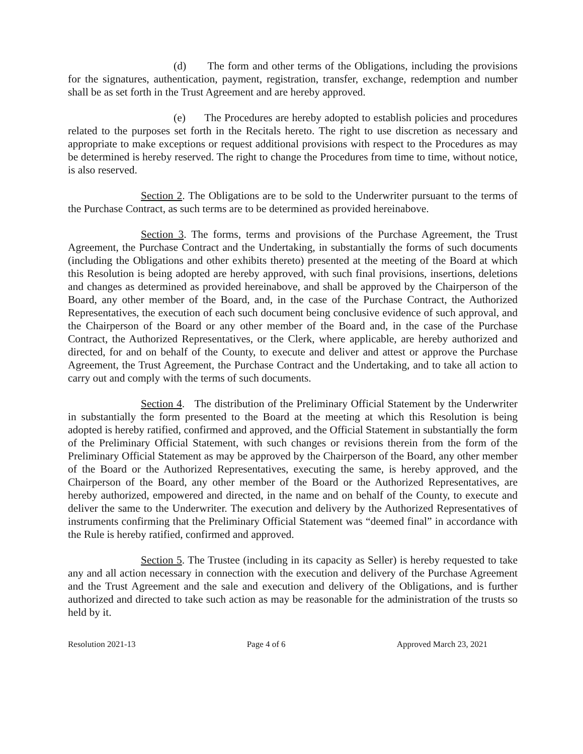(d) The form and other terms of the Obligations, including the provisions for the signatures, authentication, payment, registration, transfer, exchange, redemption and number shall be as set forth in the Trust Agreement and are hereby approved.
(e) The Procedures are hereby adopted to establish policies and procedures related to the purposes set forth in the Recitals hereto. The right to use discretion as necessary and appropriate to make exceptions or request additional provisions with respect to the Procedures as may be determined is hereby reserved. The right to change the Procedures from time to time, without notice, is also reserved.
Section 2. The Obligations are to be sold to the Underwriter pursuant to the terms of the Purchase Contract, as such terms are to be determined as provided hereinabove.
Section 3. The forms, terms and provisions of the Purchase Agreement, the Trust Agreement, the Purchase Contract and the Undertaking, in substantially the forms of such documents (including the Obligations and other exhibits thereto) presented at the meeting of the Board at which this Resolution is being adopted are hereby approved, with such final provisions, insertions, deletions and changes as determined as provided hereinabove, and shall be approved by the Chairperson of the Board, any other member of the Board, and, in the case of the Purchase Contract, the Authorized Representatives, the execution of each such document being conclusive evidence of such approval, and the Chairperson of the Board or any other member of the Board and, in the case of the Purchase Contract, the Authorized Representatives, or the Clerk, where applicable, are hereby authorized and directed, for and on behalf of the County, to execute and deliver and attest or approve the Purchase Agreement, the Trust Agreement, the Purchase Contract and the Undertaking, and to take all action to carry out and comply with the terms of such documents.
Section 4. The distribution of the Preliminary Official Statement by the Underwriter in substantially the form presented to the Board at the meeting at which this Resolution is being adopted is hereby ratified, confirmed and approved, and the Official Statement in substantially the form of the Preliminary Official Statement, with such changes or revisions therein from the form of the Preliminary Official Statement as may be approved by the Chairperson of the Board, any other member of the Board or the Authorized Representatives, executing the same, is hereby approved, and the Chairperson of the Board, any other member of the Board or the Authorized Representatives, are hereby authorized, empowered and directed, in the name and on behalf of the County, to execute and deliver the same to the Underwriter. The execution and delivery by the Authorized Representatives of instruments confirming that the Preliminary Official Statement was “deemed final” in accordance with the Rule is hereby ratified, confirmed and approved.
Section 5. The Trustee (including in its capacity as Seller) is hereby requested to take any and all action necessary in connection with the execution and delivery of the Purchase Agreement and the Trust Agreement and the sale and execution and delivery of the Obligations, and is further authorized and directed to take such action as may be reasonable for the administration of the trusts so held by it.
Resolution 2021-13 Page 4 of 6 Approved March 23, 2021